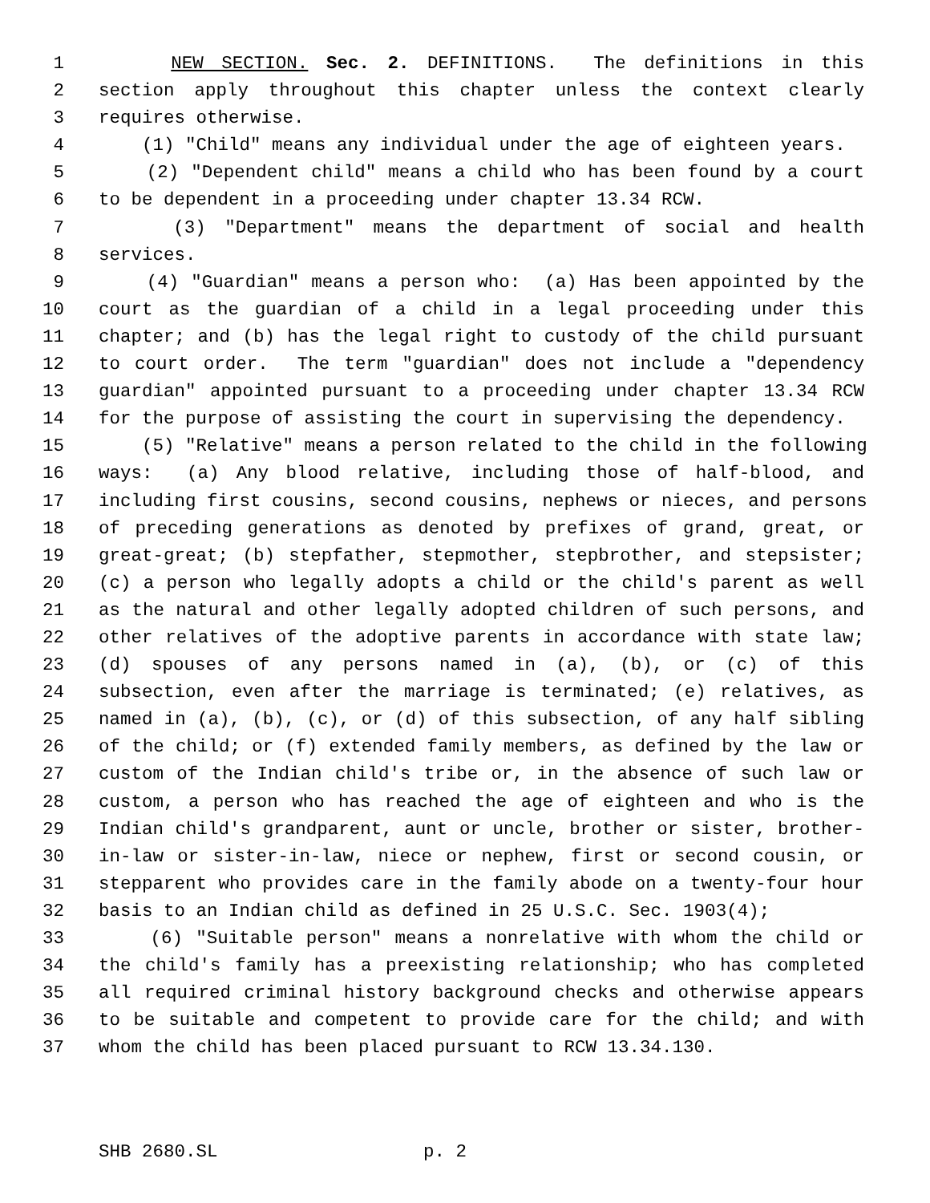1 NEW SECTION. Sec. 2. DEFINITIONS. The definitions in this
2 section apply throughout this chapter unless the context clearly
3 requires otherwise.
4 (1) "Child" means any individual under the age of eighteen years.
5 (2) "Dependent child" means a child who has been found by a court
6 to be dependent in a proceeding under chapter 13.34 RCW.
7 (3) "Department" means the department of social and health
8 services.
9 (4) "Guardian" means a person who: (a) Has been appointed by the
10 court as the guardian of a child in a legal proceeding under this
11 chapter; and (b) has the legal right to custody of the child pursuant
12 to court order. The term "guardian" does not include a "dependency
13 guardian" appointed pursuant to a proceeding under chapter 13.34 RCW
14 for the purpose of assisting the court in supervising the dependency.
15 (5) "Relative" means a person related to the child in the following
16 ways: (a) Any blood relative, including those of half-blood, and
17 including first cousins, second cousins, nephews or nieces, and persons
18 of preceding generations as denoted by prefixes of grand, great, or
19 great-great; (b) stepfather, stepmother, stepbrother, and stepsister;
20 (c) a person who legally adopts a child or the child's parent as well
21 as the natural and other legally adopted children of such persons, and
22 other relatives of the adoptive parents in accordance with state law;
23 (d) spouses of any persons named in (a), (b), or (c) of this
24 subsection, even after the marriage is terminated; (e) relatives, as
25 named in (a), (b), (c), or (d) of this subsection, of any half sibling
26 of the child; or (f) extended family members, as defined by the law or
27 custom of the Indian child's tribe or, in the absence of such law or
28 custom, a person who has reached the age of eighteen and who is the
29 Indian child's grandparent, aunt or uncle, brother or sister, brother-
30 in-law or sister-in-law, niece or nephew, first or second cousin, or
31 stepparent who provides care in the family abode on a twenty-four hour
32 basis to an Indian child as defined in 25 U.S.C. Sec. 1903(4);
33 (6) "Suitable person" means a nonrelative with whom the child or
34 the child's family has a preexisting relationship; who has completed
35 all required criminal history background checks and otherwise appears
36 to be suitable and competent to provide care for the child; and with
37 whom the child has been placed pursuant to RCW 13.34.130.
SHB 2680.SL p. 2